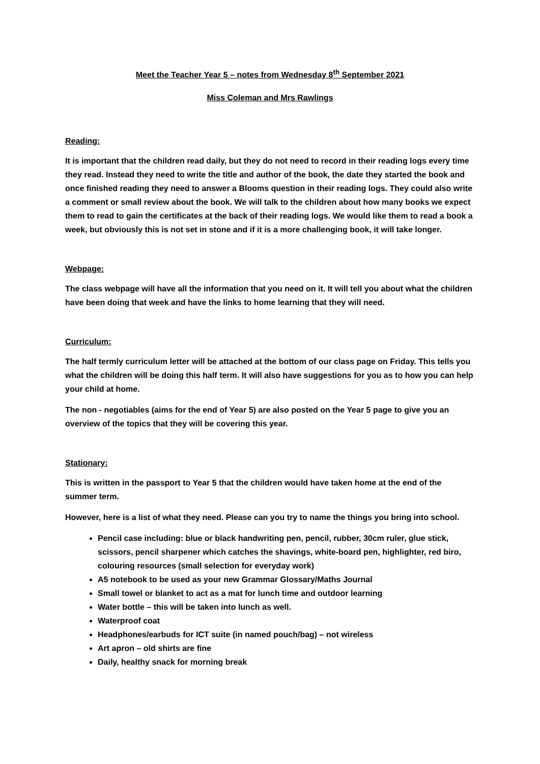Meet the Teacher Year 5 – notes from Wednesday 8<sup>th</sup> September 2021
Miss Coleman and Mrs Rawlings
Reading:
It is important that the children read daily, but they do not need to record in their reading logs every time they read. Instead they need to write the title and author of the book, the date they started the book and once finished reading they need to answer a Blooms question in their reading logs. They could also write a comment or small review about the book. We will talk to the children about how many books we expect them to read to gain the certificates at the back of their reading logs. We would like them to read a book a week, but obviously this is not set in stone and if it is a more challenging book, it will take longer.
Webpage:
The class webpage will have all the information that you need on it. It will tell you about what the children have been doing that week and have the links to home learning that they will need.
Curriculum:
The half termly curriculum letter will be attached at the bottom of our class page on Friday. This tells you what the children will be doing this half term. It will also have suggestions for you as to how you can help your child at home.
The non - negotiables (aims for the end of Year 5) are also posted on the Year 5 page to give you an overview of the topics that they will be covering this year.
Stationary:
This is written in the passport to Year 5 that the children would have taken home at the end of the summer term.
However, here is a list of what they need. Please can you try to name the things you bring into school.
Pencil case including: blue or black handwriting pen, pencil, rubber, 30cm ruler, glue stick, scissors, pencil sharpener which catches the shavings, white-board pen, highlighter, red biro, colouring resources (small selection for everyday work)
A5 notebook to be used as your new Grammar Glossary/Maths Journal
Small towel or blanket to act as a mat for lunch time and outdoor learning
Water bottle – this will be taken into lunch as well.
Waterproof coat
Headphones/earbuds for ICT suite (in named pouch/bag) – not wireless
Art apron – old shirts are fine
Daily, healthy snack for morning break